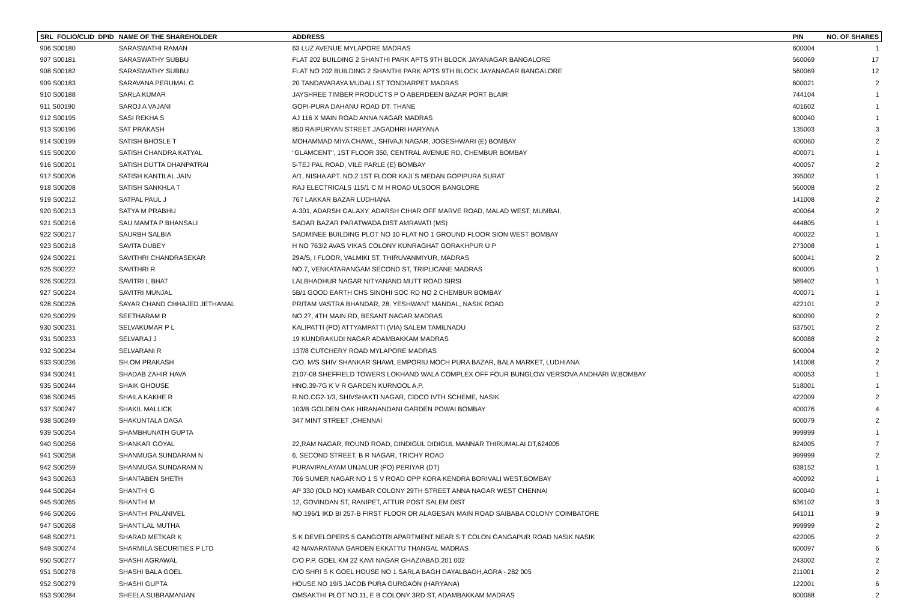| SRL FOLIO/CLID DPID | NAME OF THE SHAREHOLDER | ADDRESS | PIN | NO. OF SHARES |
| --- | --- | --- | --- | --- |
| 906 S00180 | SARASWATHI RAMAN | 63 LUZ AVENUE MYLAPORE MADRAS | 600004 | 1 |
| 907 S00181 | SARASWATHY SUBBU | FLAT 202 BUILDING 2 SHANTHI PARK APTS 9TH BLOCK JAYANAGAR BANGALORE | 560069 | 17 |
| 908 S00182 | SARASWATHY SUBBU | FLAT NO 202 BUILDING 2 SHANTHI PARK APTS 9TH BLOCK JAYANAGAR BANGALORE | 560069 | 12 |
| 909 S00183 | SARAVANA PERUMAL G | 20 TANDAVARAYA MUDALI ST TONDIARPET MADRAS | 600021 | 2 |
| 910 S00188 | SARLA KUMAR | JAYSHREE TIMBER PRODUCTS P O ABERDEEN BAZAR PORT BLAIR | 744104 | 1 |
| 911 S00190 | SAROJ A VAJANI | GOPI-PURA DAHANU ROAD DT. THANE | 401602 | 1 |
| 912 S00195 | SASI REKHA S | AJ 116 X MAIN ROAD ANNA NAGAR MADRAS | 600040 | 1 |
| 913 S00196 | SAT PRAKASH | 850 RAIPURYAN STREET JAGADHRI HARYANA | 135003 | 3 |
| 914 S00199 | SATISH BHOSLE T | MOHAMMAD MIYA CHAWL, SHIVAJI NAGAR, JOGESHWARI (E) BOMBAY | 400060 | 2 |
| 915 S00200 | SATISH CHANDRA KATYAL | "GLAMCENT", 1ST FLOOR 350, CENTRAL AVENUE RD, CHEMBUR BOMBAY | 400071 | 1 |
| 916 S00201 | SATISH DUTTA DHANPATRAI | 5-TEJ PAL ROAD, VILE PARLE (E) BOMBAY | 400057 | 2 |
| 917 S00206 | SATISH KANTILAL JAIN | A/1, NISHA APT. NO.2 1ST FLOOR KAJI`S MEDAN GOPIPURA SURAT | 395002 | 1 |
| 918 S00208 | SATISH SANKHLA T | RAJ ELECTRICALS 115/1 C M H ROAD ULSOOR BANGLORE | 560008 | 2 |
| 919 S00212 | SATPAL PAUL J | 767 LAKKAR BAZAR LUDHIANA | 141008 | 2 |
| 920 S00213 | SATYA M PRABHU | A-301, ADARSH GALAXY, ADARSH CIHAR OFF MARVE ROAD, MALAD WEST, MUMBAI, | 400064 | 2 |
| 921 S00216 | SAU MAMTA P BHANSALI | SADAR BAZAR PARATWADA DIST AMRAVATI (MS) | 444805 | 1 |
| 922 S00217 | SAURBH SALBIA | SADMINEE BUILDING PLOT NO 10 FLAT NO 1 GROUND FLOOR SION WEST BOMBAY | 400022 | 1 |
| 923 S00218 | SAVITA DUBEY | H NO 763/2 AVAS VIKAS COLONY KUNRAGHAT GORAKHPUR U P | 273008 | 1 |
| 924 S00221 | SAVITHRI CHANDRASEKAR | 29A/S, I FLOOR, VALMIKI ST, THIRUVANMIYUR, MADRAS | 600041 | 2 |
| 925 S00222 | SAVITHRI R | NO.7, VENKATARANGAM SECOND ST, TRIPLICANE MADRAS | 600005 | 1 |
| 926 S00223 | SAVITRI L BHAT | LALBHADHUR NAGAR NITYANAND MUTT ROAD SIRSI | 589402 | 1 |
| 927 S00224 | SAVITRI MUNJAL | 5B/1 GOOD EARTH CHS SINOHI SOC RD NO 2 CHEMBUR BOMBAY | 400071 | 1 |
| 928 S00226 | SAYAR CHAND CHHAJED JETHAMAL | PRITAM VASTRA BHANDAR, 28, YESHWANT MANDAL, NASIK ROAD | 422101 | 2 |
| 929 S00229 | SEETHARAM R | NO.27, 4TH MAIN RD, BESANT NAGAR MADRAS | 600090 | 2 |
| 930 S00231 | SELVAKUMAR P L | KALIPATTI (PO) ATTYAMPATTI (VIA) SALEM TAMILNADU | 637501 | 2 |
| 931 S00233 | SELVARAJ J | 19 KUNDRAKUDI NAGAR ADAMBAKKAM MADRAS | 600088 | 2 |
| 932 S00234 | SELVARANI R | 137/8 CUTCHERY ROAD MYLAPORE MADRAS | 600004 | 2 |
| 933 S00236 | SH.OM PRAKASH | C/O. M/S SHIV SHANKAR SHAWL EMPORIU MOCH PURA BAZAR, BALA MARKET, LUDHIANA | 141008 | 2 |
| 934 S00241 | SHADAB ZAHIR HAVA | 2107-08 SHEFFIELD TOWERS LOKHAND WALA COMPLEX OFF FOUR BUNGLOW VERSOVA ANDHARI W,BOMBAY | 400053 | 1 |
| 935 S00244 | SHAIK GHOUSE | HNO.39-7G K V R GARDEN KURNOOL A.P. | 518001 | 1 |
| 936 S00245 | SHAILA KAKHE R | R.NO.CG2-1/3, SHIVSHAKTI NAGAR, CIDCO IVTH SCHEME, NASIK | 422009 | 2 |
| 937 S00247 | SHAKIL MALLICK | 103/B GOLDEN OAK HIRANANDANI GARDEN POWAI BOMBAY | 400076 | 4 |
| 938 S00249 | SHAKUNTALA DAGA | 347 MINT STREET ,CHENNAI | 600079 | 2 |
| 939 S00254 | SHAMBHUNATH GUPTA | | 999999 | 1 |
| 940 S00256 | SHANKAR GOYAL | 22,RAM NAGAR, ROUND ROAD, DINDIGUL DIDIGUL MANNAR THIRUMALAI DT,624005 | 624005 | 7 |
| 941 S00258 | SHANMUGA SUNDARAM N | 6, SECOND STREET, B R NAGAR, TRICHY ROAD | 999999 | 2 |
| 942 S00259 | SHANMUGA SUNDARAM N | PURAVIPALAYAM UNJALUR (PO) PERIYAR (DT) | 638152 | 1 |
| 943 S00263 | SHANTABEN SHETH | 706 SUMER NAGAR NO 1 S V ROAD OPP KORA KENDRA BORIVALI WEST,BOMBAY | 400092 | 1 |
| 944 S00264 | SHANTHI G | AP 330 (OLD NO) KAMBAR COLONY 29TH STREET ANNA NAGAR WEST CHENNAI | 600040 | 1 |
| 945 S00265 | SHANTHI M | 12, GOVINDAN ST, RANIPET, ATTUR POST SALEM DIST | 636102 | 3 |
| 946 S00266 | SHANTHI PALANIVEL | NO.196/1 IKD BI 257-B FIRST FLOOR DR ALAGESAN MAIN ROAD SAIBABA COLONY COIMBATORE | 641011 | 9 |
| 947 S00268 | SHANTILAL MUTHA | | 999999 | 2 |
| 948 S00271 | SHARAD METKAR K | S K DEVELOPERS 5 GANGOTRI APARTMENT NEAR S T COLON GANGAPUR ROAD NASIK NASIK | 422005 | 2 |
| 949 S00274 | SHARMILA SECURITIES P LTD | 42 NAVARATANA GARDEN EKKATTU THANGAL MADRAS | 600097 | 6 |
| 950 S00277 | SHASHI AGRAWAL | C/O P.P. GOEL KM 22 KAVI NAGAR GHAZIABAD,201 002 | 243002 | 2 |
| 951 S00278 | SHASHI BALA GOEL | C/O SHRI S K GOEL HOUSE NO 1 SARLA BAGH DAYALBAGH,AGRA - 282 005 | 211001 | 2 |
| 952 S00279 | SHASHI GUPTA | HOUSE NO 19/5 JACOB PURA GURGAON (HARYANA) | 122001 | 6 |
| 953 S00284 | SHEELA SUBRAMANIAN | OMSAKTHI PLOT NO.11, E B COLONY 3RD ST, ADAMBAKKAM MADRAS | 600088 | 2 |